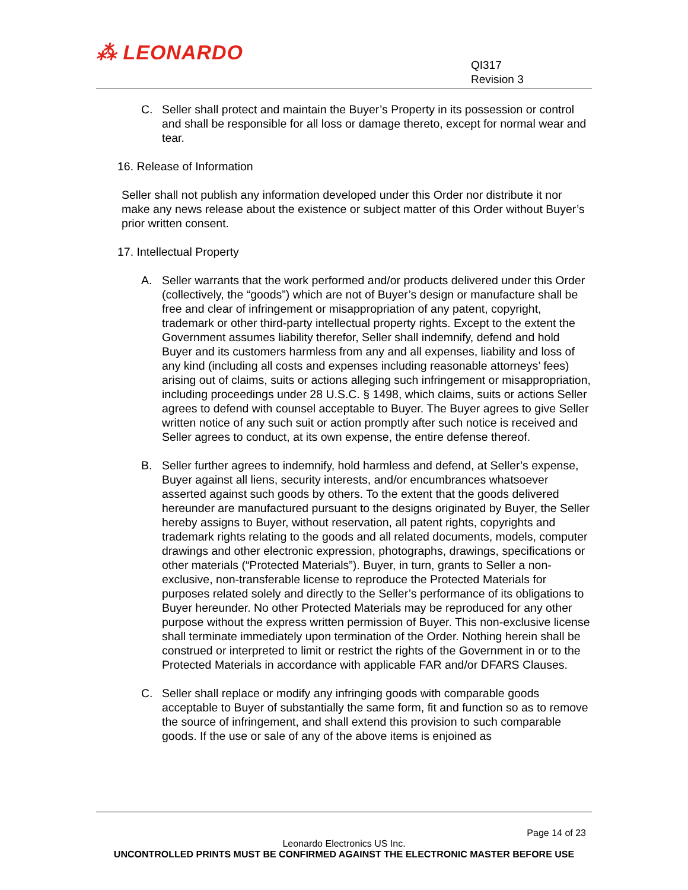⁂ LEONARDO
QI317
Revision 3
C. Seller shall protect and maintain the Buyer’s Property in its possession or control and shall be responsible for all loss or damage thereto, except for normal wear and tear.
16. Release of Information
Seller shall not publish any information developed under this Order nor distribute it nor make any news release about the existence or subject matter of this Order without Buyer’s prior written consent.
17. Intellectual Property
A. Seller warrants that the work performed and/or products delivered under this Order (collectively, the “goods”) which are not of Buyer’s design or manufacture shall be free and clear of infringement or misappropriation of any patent, copyright, trademark or other third-party intellectual property rights. Except to the extent the Government assumes liability therefor, Seller shall indemnify, defend and hold Buyer and its customers harmless from any and all expenses, liability and loss of any kind (including all costs and expenses including reasonable attorneys’ fees) arising out of claims, suits or actions alleging such infringement or misappropriation, including proceedings under 28 U.S.C. § 1498, which claims, suits or actions Seller agrees to defend with counsel acceptable to Buyer. The Buyer agrees to give Seller written notice of any such suit or action promptly after such notice is received and Seller agrees to conduct, at its own expense, the entire defense thereof.
B. Seller further agrees to indemnify, hold harmless and defend, at Seller’s expense, Buyer against all liens, security interests, and/or encumbrances whatsoever asserted against such goods by others. To the extent that the goods delivered hereunder are manufactured pursuant to the designs originated by Buyer, the Seller hereby assigns to Buyer, without reservation, all patent rights, copyrights and trademark rights relating to the goods and all related documents, models, computer drawings and other electronic expression, photographs, drawings, specifications or other materials (“Protected Materials”). Buyer, in turn, grants to Seller a non-exclusive, non-transferable license to reproduce the Protected Materials for purposes related solely and directly to the Seller’s performance of its obligations to Buyer hereunder. No other Protected Materials may be reproduced for any other purpose without the express written permission of Buyer. This non-exclusive license shall terminate immediately upon termination of the Order. Nothing herein shall be construed or interpreted to limit or restrict the rights of the Government in or to the Protected Materials in accordance with applicable FAR and/or DFARS Clauses.
C. Seller shall replace or modify any infringing goods with comparable goods acceptable to Buyer of substantially the same form, fit and function so as to remove the source of infringement, and shall extend this provision to such comparable goods. If the use or sale of any of the above items is enjoined as
Page 14 of 23
Leonardo Electronics US Inc.
UNCONTROLLED PRINTS MUST BE CONFIRMED AGAINST THE ELECTRONIC MASTER BEFORE USE